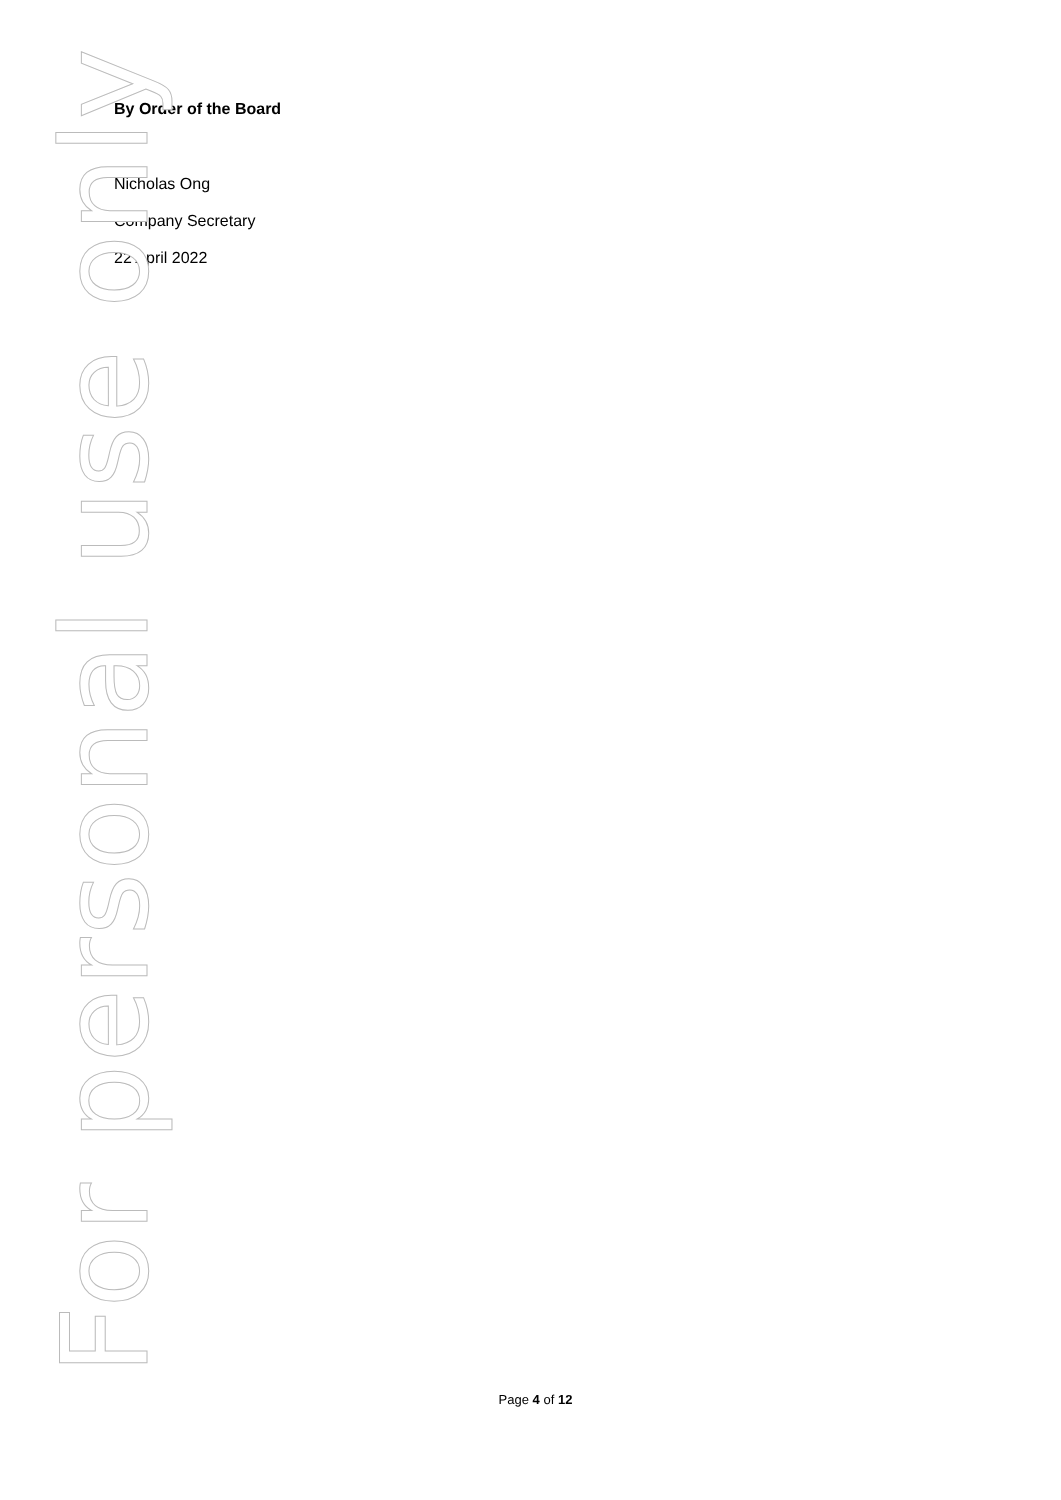By Order of the Board
Nicholas Ong
Company Secretary
22 April 2022
For personal use only
Page 4 of 12